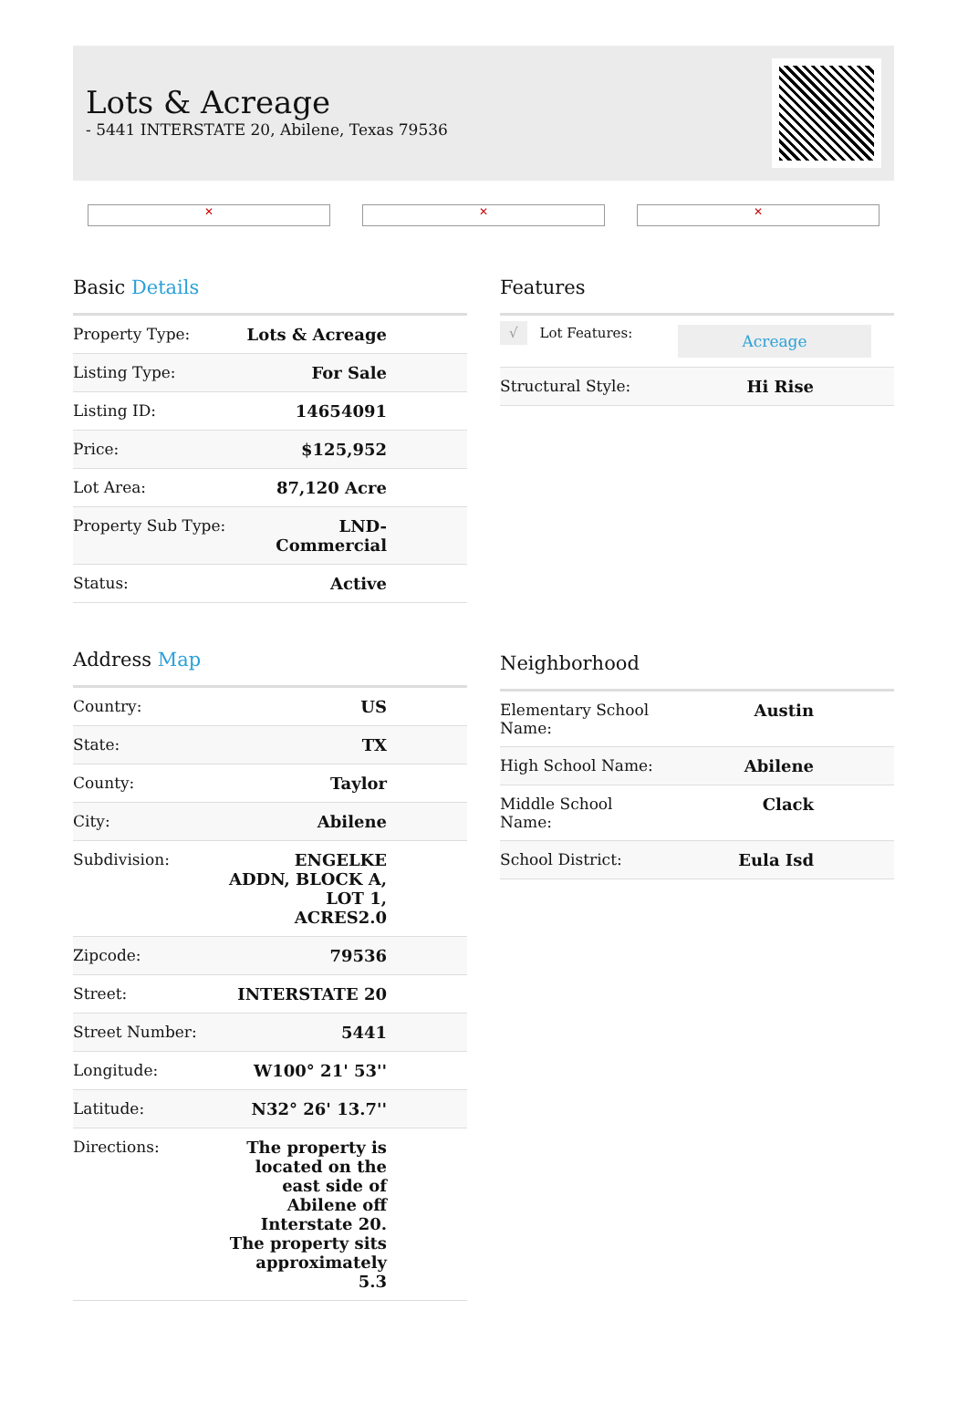Lots & Acreage
- 5441 INTERSTATE 20, Abilene, Texas 79536
✕ ✕ ✕
Basic Details
| Property Type: | Lots & Acreage |
| Listing Type: | For Sale |
| Listing ID: | 14654091 |
| Price: | $125,952 |
| Lot Area: | 87,120 Acre |
| Property Sub Type: | LND-Commercial |
| Status: | Active |
Address Map
| Country: | US |
| State: | TX |
| County: | Taylor |
| City: | Abilene |
| Subdivision: | ENGELKE ADDN, BLOCK A, LOT 1, ACRES2.0 |
| Zipcode: | 79536 |
| Street: | INTERSTATE 20 |
| Street Number: | 5441 |
| Longitude: | W100° 21' 53'' |
| Latitude: | N32° 26' 13.7'' |
| Directions: | The property is located on the east side of Abilene off Interstate 20. The property sits approximately 5.3 |
Features
| √ Lot Features: | Acreage |
| Structural Style: | Hi Rise |
Neighborhood
| Elementary School Name: | Austin |
| High School Name: | Abilene |
| Middle School Name: | Clack |
| School District: | Eula Isd |